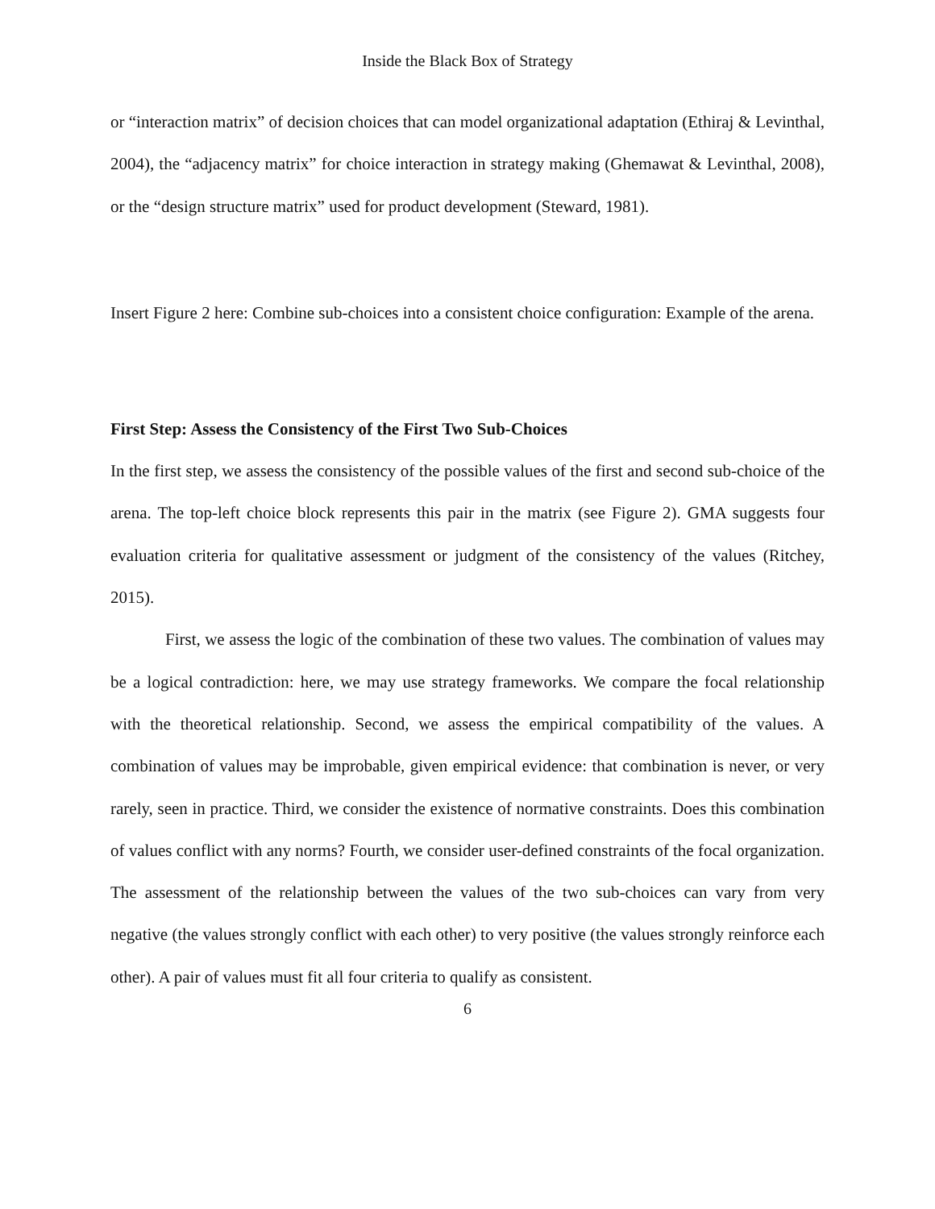Inside the Black Box of Strategy
or “interaction matrix” of decision choices that can model organizational adaptation (Ethiraj & Levinthal, 2004), the “adjacency matrix” for choice interaction in strategy making (Ghemawat & Levinthal, 2008), or the “design structure matrix” used for product development (Steward, 1981).
Insert Figure 2 here: Combine sub-choices into a consistent choice configuration: Example of the arena.
First Step: Assess the Consistency of the First Two Sub-Choices
In the first step, we assess the consistency of the possible values of the first and second sub-choice of the arena. The top-left choice block represents this pair in the matrix (see Figure 2). GMA suggests four evaluation criteria for qualitative assessment or judgment of the consistency of the values (Ritchey, 2015).
First, we assess the logic of the combination of these two values. The combination of values may be a logical contradiction: here, we may use strategy frameworks. We compare the focal relationship with the theoretical relationship. Second, we assess the empirical compatibility of the values. A combination of values may be improbable, given empirical evidence: that combination is never, or very rarely, seen in practice. Third, we consider the existence of normative constraints. Does this combination of values conflict with any norms? Fourth, we consider user-defined constraints of the focal organization. The assessment of the relationship between the values of the two sub-choices can vary from very negative (the values strongly conflict with each other) to very positive (the values strongly reinforce each other). A pair of values must fit all four criteria to qualify as consistent.
6